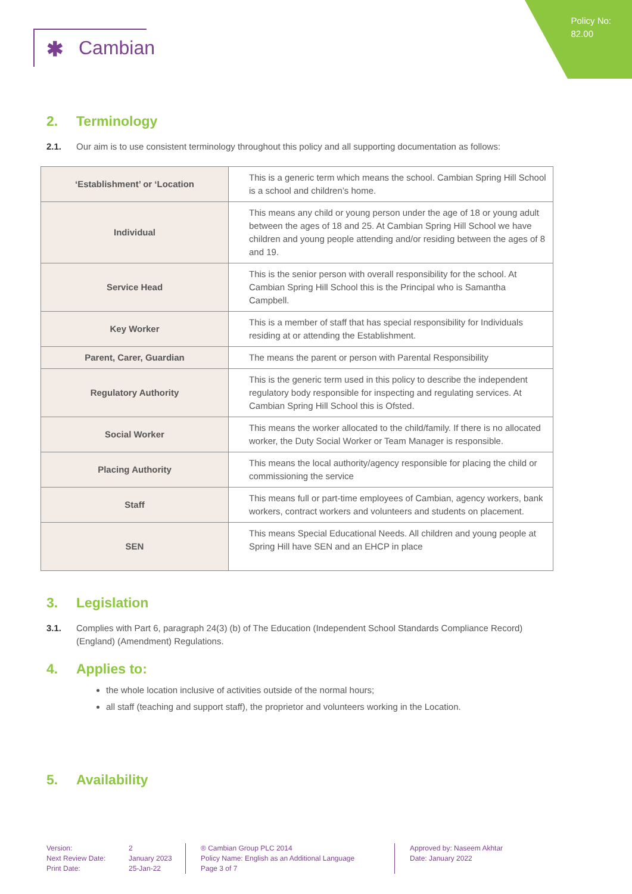Policy No:
82.00
✱ Cambian
2. Terminology
2.1. Our aim is to use consistent terminology throughout this policy and all supporting documentation as follows:
| ‘Establishment’ or ‘Location | This is a generic term which means the school. Cambian Spring Hill School is a school and children’s home. |
| Individual | This means any child or young person under the age of 18 or young adult between the ages of 18 and 25. At Cambian Spring Hill School we have children and young people attending and/or residing between the ages of 8 and 19. |
| Service Head | This is the senior person with overall responsibility for the school. At Cambian Spring Hill School this is the Principal who is Samantha Campbell. |
| Key Worker | This is a member of staff that has special responsibility for Individuals residing at or attending the Establishment. |
| Parent, Carer, Guardian | The means the parent or person with Parental Responsibility |
| Regulatory Authority | This is the generic term used in this policy to describe the independent regulatory body responsible for inspecting and regulating services. At Cambian Spring Hill School this is Ofsted. |
| Social Worker | This means the worker allocated to the child/family. If there is no allocated worker, the Duty Social Worker or Team Manager is responsible. |
| Placing Authority | This means the local authority/agency responsible for placing the child or commissioning the service |
| Staff | This means full or part-time employees of Cambian, agency workers, bank workers, contract workers and volunteers and students on placement. |
| SEN | This means Special Educational Needs. All children and young people at Spring Hill have SEN and an EHCP in place |
3. Legislation
3.1. Complies with Part 6, paragraph 24(3) (b) of The Education (Independent School Standards Compliance Record) (England) (Amendment) Regulations.
4. Applies to:
the whole location inclusive of activities outside of the normal hours;
all staff (teaching and support staff), the proprietor and volunteers working in the Location.
5. Availability
Version:
Next Review Date:
Print Date:
2
January 2023
25-Jan-22
® Cambian Group PLC 2014
Policy Name: English as an Additional Language
Page 3 of 7
Approved by: Naseem Akhtar
Date: January 2022